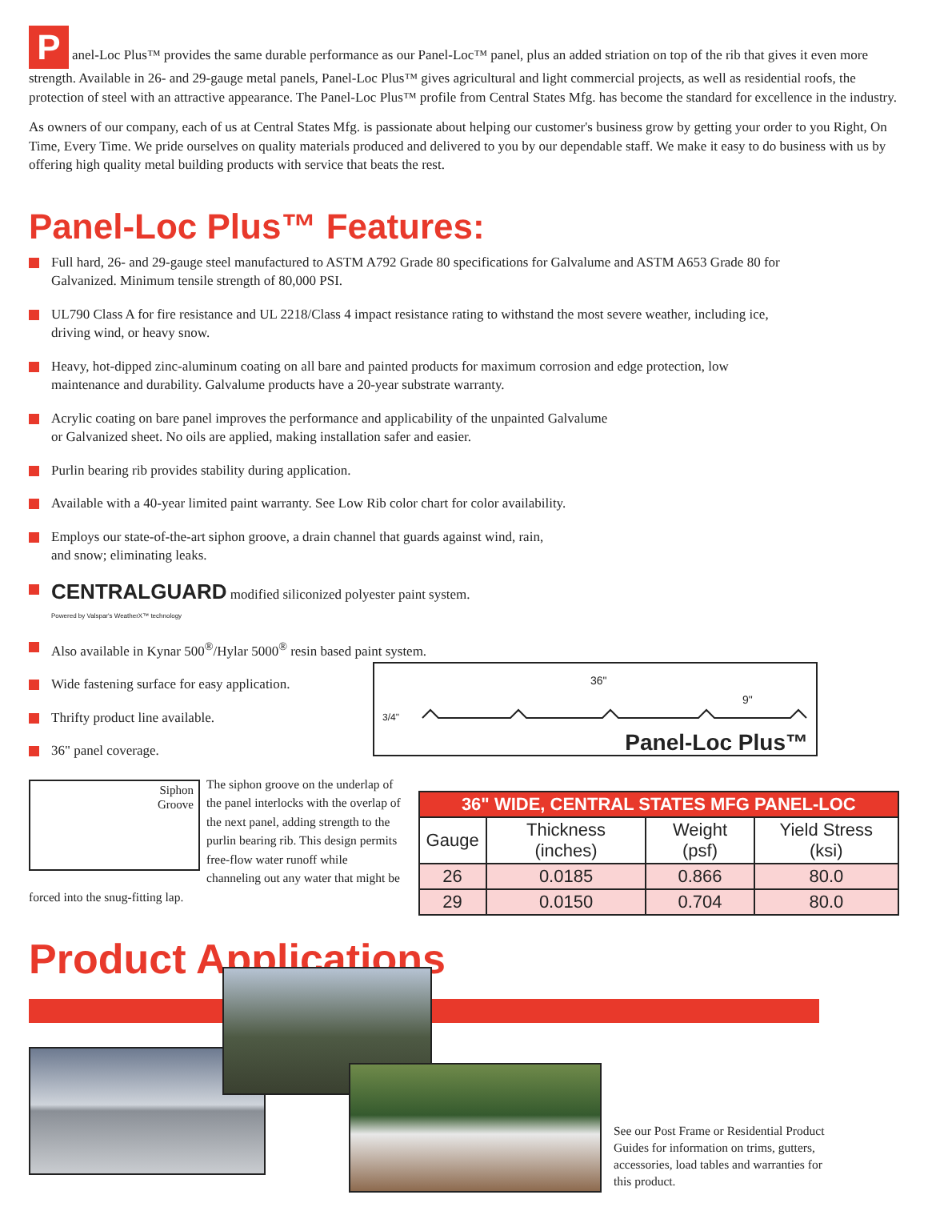Panel-Loc Plus™ provides the same durable performance as our Panel-Loc™ panel, plus an added striation on top of the rib that gives it even more strength. Available in 26- and 29-gauge metal panels, Panel-Loc Plus™ gives agricultural and light commercial projects, as well as residential roofs, the protection of steel with an attractive appearance. The Panel-Loc Plus™ profile from Central States Mfg. has become the standard for excellence in the industry.
As owners of our company, each of us at Central States Mfg. is passionate about helping our customer's business grow by getting your order to you Right, On Time, Every Time. We pride ourselves on quality materials produced and delivered to you by our dependable staff. We make it easy to do business with us by offering high quality metal building products with service that beats the rest.
Panel-Loc Plus™ Features:
Full hard, 26- and 29-gauge steel manufactured to ASTM A792 Grade 80 specifications for Galvalume and ASTM A653 Grade 80 for Galvanized. Minimum tensile strength of 80,000 PSI.
UL790 Class A for fire resistance and UL 2218/Class 4 impact resistance rating to withstand the most severe weather, including ice, driving wind, or heavy snow.
Heavy, hot-dipped zinc-aluminum coating on all bare and painted products for maximum corrosion and edge protection, low maintenance and durability. Galvalume products have a 20-year substrate warranty.
Acrylic coating on bare panel improves the performance and applicability of the unpainted Galvalume
or Galvanized sheet. No oils are applied, making installation safer and easier.
Purlin bearing rib provides stability during application.
Available with a 40-year limited paint warranty. See Low Rib color chart for color availability.
Employs our state-of-the-art siphon groove, a drain channel that guards against wind, rain,
and snow; eliminating leaks.
CENTRALGUARD modified siliconized polyester paint system.
Powered by Valspar's WeatherX™ technology
Also available in Kynar 500<sup>®</sup>/Hylar 5000<sup>®</sup> resin based paint system.
Wide fastening surface for easy application.
Thrifty product line available.
36" panel coverage.
36"
9"
3/4"
Panel-Loc Plus™
Siphon
Groove
The siphon groove on the underlap of the panel interlocks with the overlap of the next panel, adding strength to the purlin bearing rib. This design permits free-flow water runoff while channeling out any water that might be forced into the snug-fitting lap.
| 36" WIDE, CENTRAL STATES MFG PANEL-LOC | | | |
| --- | --- | --- | --- |
| Gauge | Thickness (inches) | Weight (psf) | Yield Stress (ksi) |
| 26 | 0.0185 | 0.866 | 80.0 |
| 29 | 0.0150 | 0.704 | 80.0 |
Product Applications
See our Post Frame or Residential Product Guides for information on trims, gutters, accessories, load tables and warranties for this product.